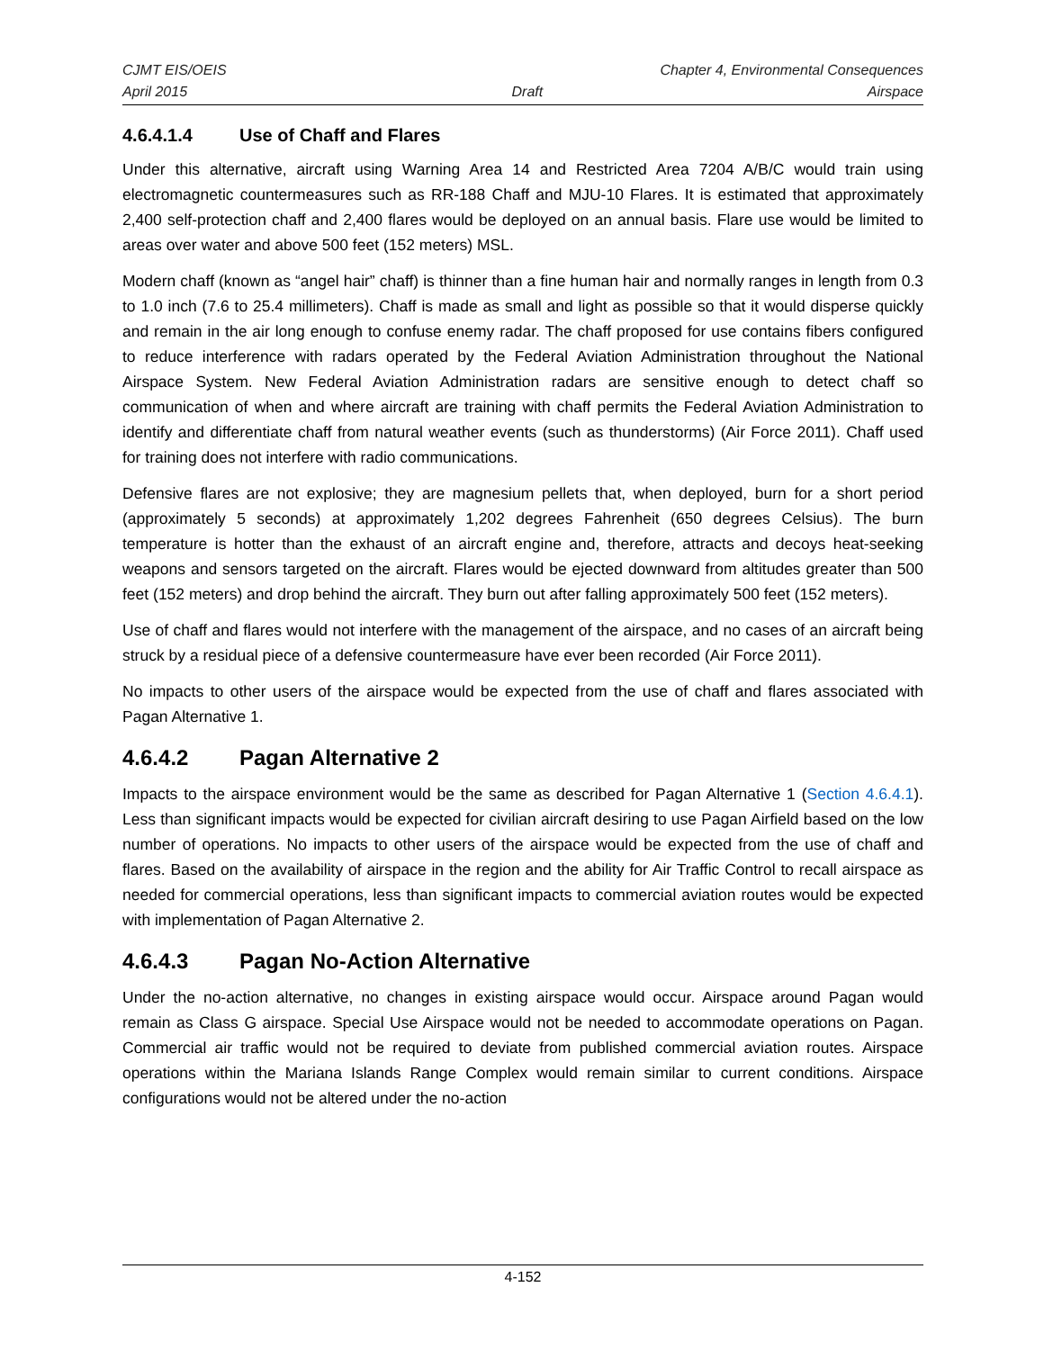CJMT EIS/OEIS Chapter 4, Environmental Consequences
April 2015 Draft Airspace
4.6.4.1.4 Use of Chaff and Flares
Under this alternative, aircraft using Warning Area 14 and Restricted Area 7204 A/B/C would train using electromagnetic countermeasures such as RR-188 Chaff and MJU-10 Flares. It is estimated that approximately 2,400 self-protection chaff and 2,400 flares would be deployed on an annual basis. Flare use would be limited to areas over water and above 500 feet (152 meters) MSL.
Modern chaff (known as “angel hair” chaff) is thinner than a fine human hair and normally ranges in length from 0.3 to 1.0 inch (7.6 to 25.4 millimeters). Chaff is made as small and light as possible so that it would disperse quickly and remain in the air long enough to confuse enemy radar. The chaff proposed for use contains fibers configured to reduce interference with radars operated by the Federal Aviation Administration throughout the National Airspace System. New Federal Aviation Administration radars are sensitive enough to detect chaff so communication of when and where aircraft are training with chaff permits the Federal Aviation Administration to identify and differentiate chaff from natural weather events (such as thunderstorms) (Air Force 2011). Chaff used for training does not interfere with radio communications.
Defensive flares are not explosive; they are magnesium pellets that, when deployed, burn for a short period (approximately 5 seconds) at approximately 1,202 degrees Fahrenheit (650 degrees Celsius). The burn temperature is hotter than the exhaust of an aircraft engine and, therefore, attracts and decoys heat-seeking weapons and sensors targeted on the aircraft. Flares would be ejected downward from altitudes greater than 500 feet (152 meters) and drop behind the aircraft. They burn out after falling approximately 500 feet (152 meters).
Use of chaff and flares would not interfere with the management of the airspace, and no cases of an aircraft being struck by a residual piece of a defensive countermeasure have ever been recorded (Air Force 2011).
No impacts to other users of the airspace would be expected from the use of chaff and flares associated with Pagan Alternative 1.
4.6.4.2 Pagan Alternative 2
Impacts to the airspace environment would be the same as described for Pagan Alternative 1 (Section 4.6.4.1). Less than significant impacts would be expected for civilian aircraft desiring to use Pagan Airfield based on the low number of operations. No impacts to other users of the airspace would be expected from the use of chaff and flares. Based on the availability of airspace in the region and the ability for Air Traffic Control to recall airspace as needed for commercial operations, less than significant impacts to commercial aviation routes would be expected with implementation of Pagan Alternative 2.
4.6.4.3 Pagan No-Action Alternative
Under the no-action alternative, no changes in existing airspace would occur. Airspace around Pagan would remain as Class G airspace. Special Use Airspace would not be needed to accommodate operations on Pagan. Commercial air traffic would not be required to deviate from published commercial aviation routes. Airspace operations within the Mariana Islands Range Complex would remain similar to current conditions. Airspace configurations would not be altered under the no-action
4-152